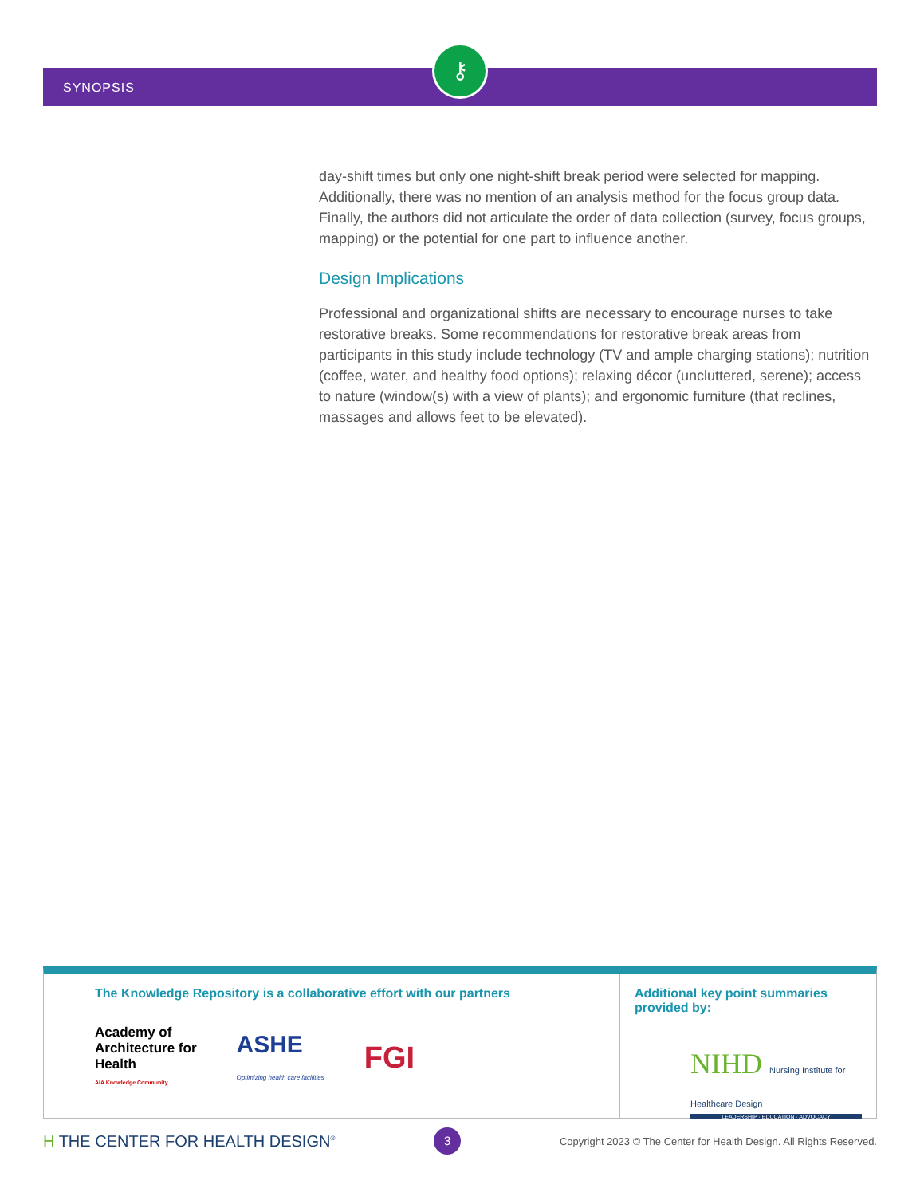SYNOPSIS
⚷
day-shift times but only one night-shift break period were selected for mapping. Additionally, there was no mention of an analysis method for the focus group data. Finally, the authors did not articulate the order of data collection (survey, focus groups, mapping) or the potential for one part to influence another.
Design Implications
Professional and organizational shifts are necessary to encourage nurses to take restorative breaks. Some recommendations for restorative break areas from participants in this study include technology (TV and ample charging stations); nutrition (coffee, water, and healthy food options); relaxing décor (uncluttered, serene); access to nature (window(s) with a view of plants); and ergonomic furniture (that reclines, massages and allows feet to be elevated).
The Knowledge Repository is a collaborative effort with our partners
Academy of
Architecture for
Health
AIA Knowledge Community
ASHE
Optimizing health care facilities
FGI
Additional key point summaries provided by:
NIHD Nursing Institute for Healthcare Design
LEADERSHIP · EDUCATION · ADVOCACY
H THE CENTER FOR HEALTH DESIGN<sup>®</sup>
3
Copyright 2023 © The Center for Health Design. All Rights Reserved.